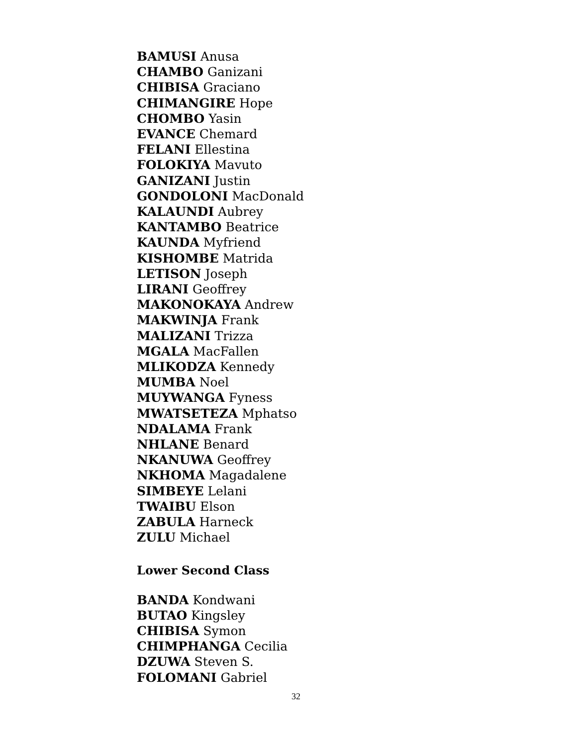BAMUSI Anusa
CHAMBO Ganizani
CHIBISA Graciano
CHIMANGIRE Hope
CHOMBO Yasin
EVANCE Chemard
FELANI Ellestina
FOLOKIYA Mavuto
GANIZANI Justin
GONDOLONI MacDonald
KALAUNDI Aubrey
KANTAMBO Beatrice
KAUNDA Myfriend
KISHOMBE Matrida
LETISON Joseph
LIRANI Geoffrey
MAKONOKAYA Andrew
MAKWINJA Frank
MALIZANI Trizza
MGALA MacFallen
MLIKODZA Kennedy
MUMBA Noel
MUYWANGA Fyness
MWATSETEZA Mphatso
NDALAMA Frank
NHLANE Benard
NKANUWA Geoffrey
NKHOMA Magadalene
SIMBEYE Lelani
TWAIBU Elson
ZABULA Harneck
ZULU Michael
Lower Second Class
BANDA Kondwani
BUTAO Kingsley
CHIBISA Symon
CHIMPHANGA Cecilia
DZUWA Steven S.
FOLOMANI Gabriel
32